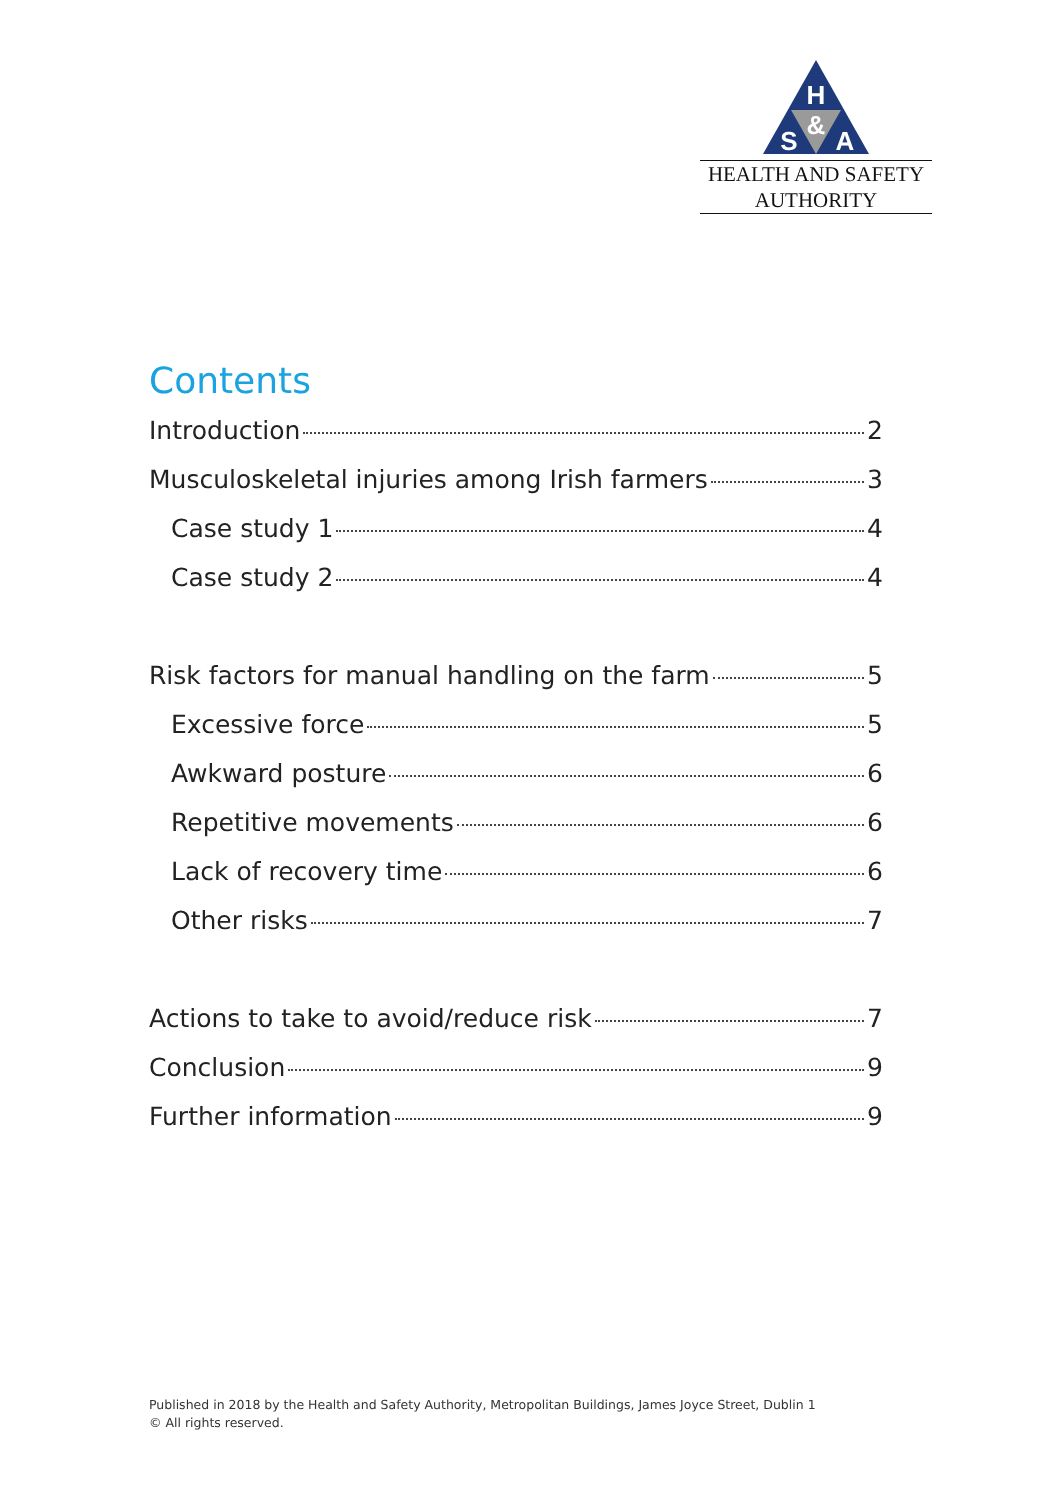H
&
S
A
HEALTH AND SAFETY
AUTHORITY
Contents
Introduction 2
Musculoskeletal injuries among Irish farmers 3
Case study 1 4
Case study 2 4
Risk factors for manual handling on the farm 5
Excessive force 5
Awkward posture 6
Repetitive movements 6
Lack of recovery time 6
Other risks 7
Actions to take to avoid/reduce risk 7
Conclusion 9
Further information 9
Published in 2018 by the Health and Safety Authority, Metropolitan Buildings, James Joyce Street, Dublin 1
© All rights reserved.